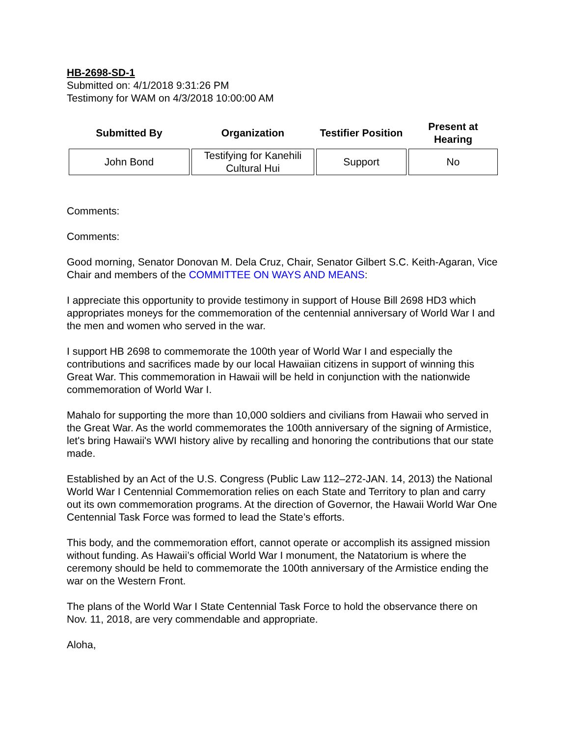HB-2698-SD-1
Submitted on: 4/1/2018 9:31:26 PM
Testimony for WAM on 4/3/2018 10:00:00 AM
| Submitted By | Organization | Testifier Position | Present at Hearing |
| --- | --- | --- | --- |
| John Bond | Testifying for Kanehili Cultural Hui | Support | No |
Comments:
Comments:
Good morning, Senator Donovan M. Dela Cruz, Chair, Senator Gilbert S.C. Keith-Agaran, Vice Chair and members of the COMMITTEE ON WAYS AND MEANS:
I appreciate this opportunity to provide testimony in support of House Bill 2698 HD3 which appropriates moneys for the commemoration of the centennial anniversary of World War I and the men and women who served in the war.
I support HB 2698 to commemorate the 100th year of World War I and especially the contributions and sacrifices made by our local Hawaiian citizens in support of winning this Great War. This commemoration in Hawaii will be held in conjunction with the nationwide commemoration of World War I.
Mahalo for supporting the more than 10,000 soldiers and civilians from Hawaii who served in the Great War. As the world commemorates the 100th anniversary of the signing of Armistice, let's bring Hawaii's WWI history alive by recalling and honoring the contributions that our state made.
Established by an Act of the U.S. Congress (Public Law 112–272-JAN. 14, 2013) the National World War I Centennial Commemoration relies on each State and Territory to plan and carry out its own commemoration programs. At the direction of Governor, the Hawaii World War One Centennial Task Force was formed to lead the State’s efforts.
This body, and the commemoration effort, cannot operate or accomplish its assigned mission without funding. As Hawaii’s official World War I monument, the Natatorium is where the ceremony should be held to commemorate the 100th anniversary of the Armistice ending the war on the Western Front.
The plans of the World War I State Centennial Task Force to hold the observance there on Nov. 11, 2018, are very commendable and appropriate.
Aloha,